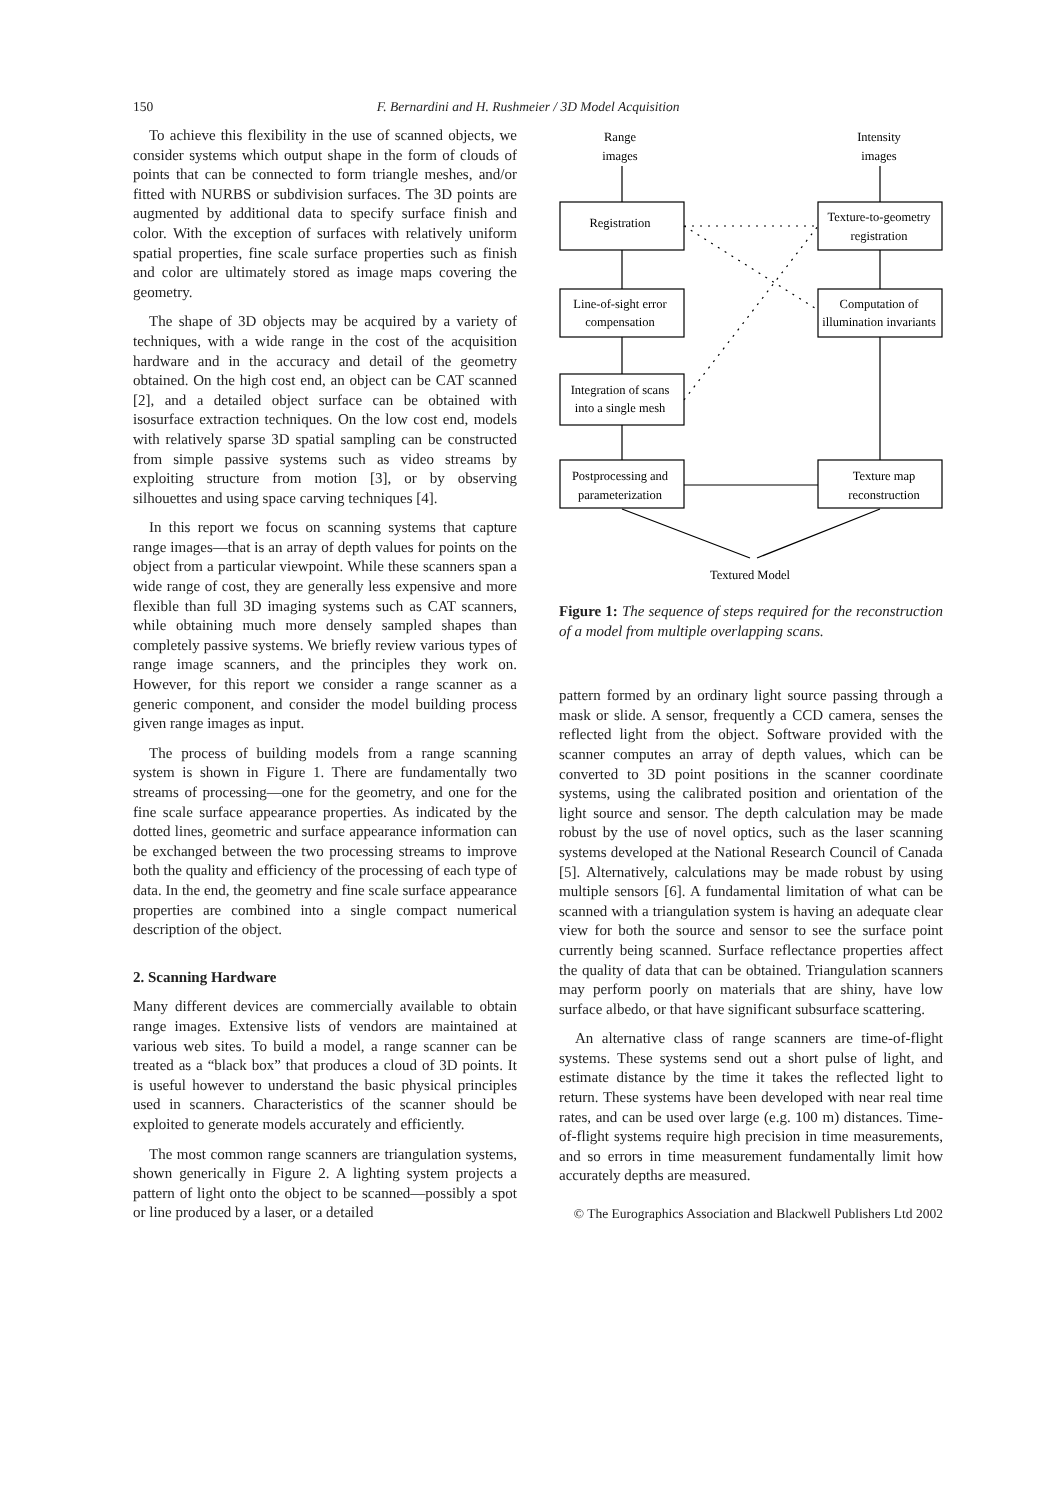150 F. Bernardini and H. Rushmeier / 3D Model Acquisition
To achieve this flexibility in the use of scanned objects, we consider systems which output shape in the form of clouds of points that can be connected to form triangle meshes, and/or fitted with NURBS or subdivision surfaces. The 3D points are augmented by additional data to specify surface finish and color. With the exception of surfaces with relatively uniform spatial properties, fine scale surface properties such as finish and color are ultimately stored as image maps covering the geometry.
The shape of 3D objects may be acquired by a variety of techniques, with a wide range in the cost of the acquisition hardware and in the accuracy and detail of the geometry obtained. On the high cost end, an object can be CAT scanned [2], and a detailed object surface can be obtained with isosurface extraction techniques. On the low cost end, models with relatively sparse 3D spatial sampling can be constructed from simple passive systems such as video streams by exploiting structure from motion [3], or by observing silhouettes and using space carving techniques [4].
In this report we focus on scanning systems that capture range images—that is an array of depth values for points on the object from a particular viewpoint. While these scanners span a wide range of cost, they are generally less expensive and more flexible than full 3D imaging systems such as CAT scanners, while obtaining much more densely sampled shapes than completely passive systems. We briefly review various types of range image scanners, and the principles they work on. However, for this report we consider a range scanner as a generic component, and consider the model building process given range images as input.
The process of building models from a range scanning system is shown in Figure 1. There are fundamentally two streams of processing—one for the geometry, and one for the fine scale surface appearance properties. As indicated by the dotted lines, geometric and surface appearance information can be exchanged between the two processing streams to improve both the quality and efficiency of the processing of each type of data. In the end, the geometry and fine scale surface appearance properties are combined into a single compact numerical description of the object.
2. Scanning Hardware
Many different devices are commercially available to obtain range images. Extensive lists of vendors are maintained at various web sites. To build a model, a range scanner can be treated as a “black box” that produces a cloud of 3D points. It is useful however to understand the basic physical principles used in scanners. Characteristics of the scanner should be exploited to generate models accurately and efficiently.
The most common range scanners are triangulation systems, shown generically in Figure 2. A lighting system projects a pattern of light onto the object to be scanned—possibly a spot or line produced by a laser, or a detailed
Range
images
Intensity
images
Registration
Texture-to-geometry
registration
Line-of-sight error
compensation
Computation of
illumination invariants
Integration of scans
into a single mesh
Postprocessing and
parameterization
Texture map
reconstruction
Textured Model
Figure 1: The sequence of steps required for the reconstruction of a model from multiple overlapping scans.
pattern formed by an ordinary light source passing through a mask or slide. A sensor, frequently a CCD camera, senses the reflected light from the object. Software provided with the scanner computes an array of depth values, which can be converted to 3D point positions in the scanner coordinate systems, using the calibrated position and orientation of the light source and sensor. The depth calculation may be made robust by the use of novel optics, such as the laser scanning systems developed at the National Research Council of Canada [5]. Alternatively, calculations may be made robust by using multiple sensors [6]. A fundamental limitation of what can be scanned with a triangulation system is having an adequate clear view for both the source and sensor to see the surface point currently being scanned. Surface reflectance properties affect the quality of data that can be obtained. Triangulation scanners may perform poorly on materials that are shiny, have low surface albedo, or that have significant subsurface scattering.
An alternative class of range scanners are time-of-flight systems. These systems send out a short pulse of light, and estimate distance by the time it takes the reflected light to return. These systems have been developed with near real time rates, and can be used over large (e.g. 100 m) distances. Time-of-flight systems require high precision in time measurements, and so errors in time measurement fundamentally limit how accurately depths are measured.
© The Eurographics Association and Blackwell Publishers Ltd 2002